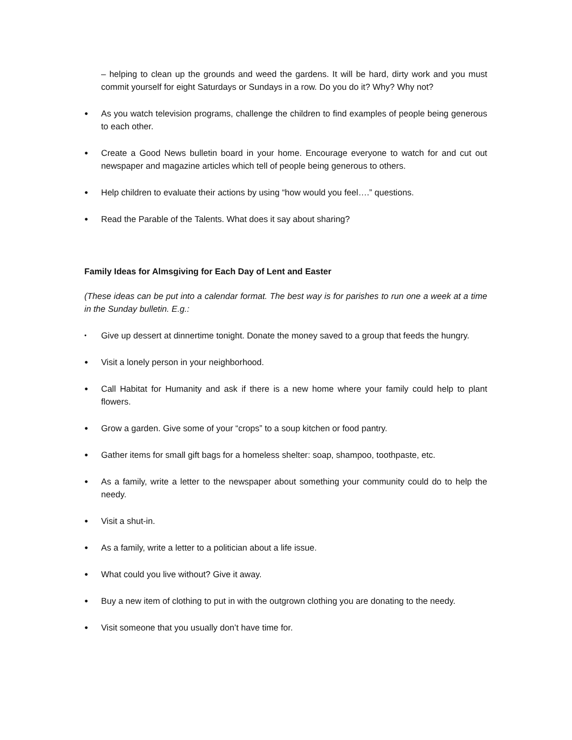– helping to clean up the grounds and weed the gardens. It will be hard, dirty work and you must commit yourself for eight Saturdays or Sundays in a row. Do you do it? Why? Why not?
● As you watch television programs, challenge the children to find examples of people being generous to each other.
● Create a Good News bulletin board in your home. Encourage everyone to watch for and cut out newspaper and magazine articles which tell of people being generous to others.
● Help children to evaluate their actions by using “how would you feel….” questions.
● Read the Parable of the Talents. What does it say about sharing?
Family Ideas for Almsgiving for Each Day of Lent and Easter
(These ideas can be put into a calendar format. The best way is for parishes to run one a week at a time in the Sunday bulletin. E.g.:
• Give up dessert at dinnertime tonight. Donate the money saved to a group that feeds the hungry.
● Visit a lonely person in your neighborhood.
● Call Habitat for Humanity and ask if there is a new home where your family could help to plant flowers.
● Grow a garden. Give some of your “crops” to a soup kitchen or food pantry.
● Gather items for small gift bags for a homeless shelter: soap, shampoo, toothpaste, etc.
● As a family, write a letter to the newspaper about something your community could do to help the needy.
● Visit a shut-in.
● As a family, write a letter to a politician about a life issue.
● What could you live without? Give it away.
● Buy a new item of clothing to put in with the outgrown clothing you are donating to the needy.
● Visit someone that you usually don’t have time for.